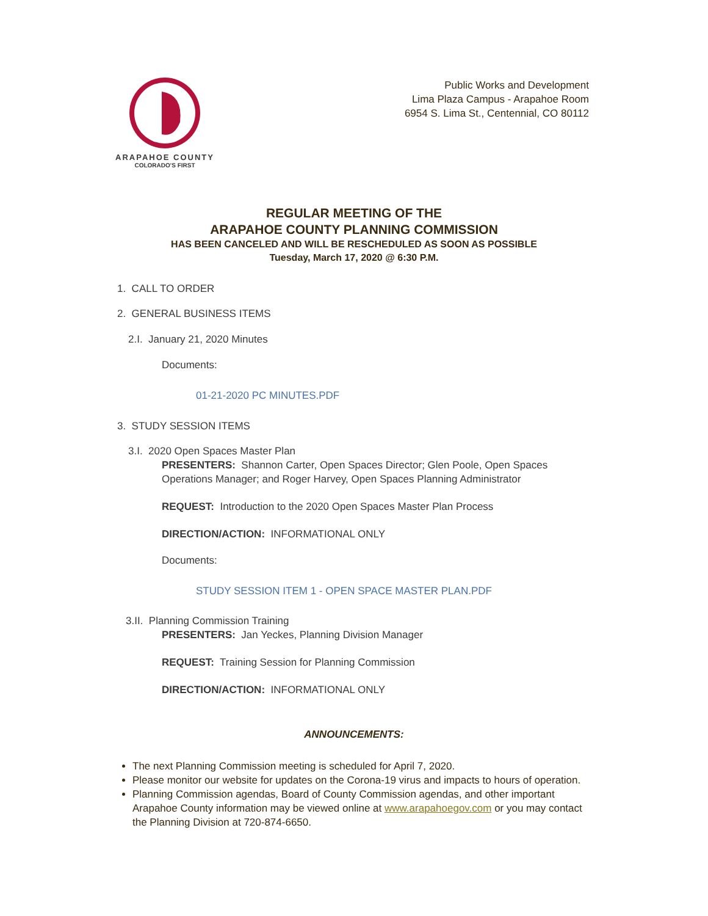ARAPAHOE COUNTY
COLORADO'S FIRST
Public Works and Development
Lima Plaza Campus - Arapahoe Room
6954 S. Lima St., Centennial, CO 80112
REGULAR MEETING OF THE
ARAPAHOE COUNTY PLANNING COMMISSION
HAS BEEN CANCELED AND WILL BE RESCHEDULED AS SOON AS POSSIBLE
Tuesday, March 17, 2020 @ 6:30 P.M.
1. CALL TO ORDER
2. GENERAL BUSINESS ITEMS
2.I. January 21, 2020 Minutes
Documents:
01-21-2020 PC MINUTES.PDF
3. STUDY SESSION ITEMS
3.I. 2020 Open Spaces Master Plan
PRESENTERS: Shannon Carter, Open Spaces Director; Glen Poole, Open Spaces Operations Manager; and Roger Harvey, Open Spaces Planning Administrator
REQUEST: Introduction to the 2020 Open Spaces Master Plan Process
DIRECTION/ACTION: INFORMATIONAL ONLY
Documents:
STUDY SESSION ITEM 1 - OPEN SPACE MASTER PLAN.PDF
3.II. Planning Commission Training
PRESENTERS: Jan Yeckes, Planning Division Manager
REQUEST: Training Session for Planning Commission
DIRECTION/ACTION: INFORMATIONAL ONLY
ANNOUNCEMENTS:
The next Planning Commission meeting is scheduled for April 7, 2020.
Please monitor our website for updates on the Corona-19 virus and impacts to hours of operation.
Planning Commission agendas, Board of County Commission agendas, and other important Arapahoe County information may be viewed online at www.arapahoegov.com or you may contact the Planning Division at 720-874-6650.